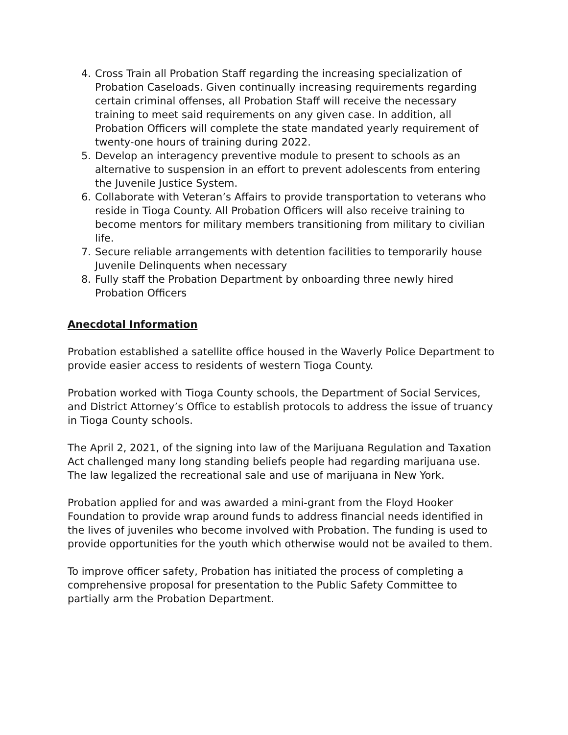4. Cross Train all Probation Staff regarding the increasing specialization of Probation Caseloads. Given continually increasing requirements regarding certain criminal offenses, all Probation Staff will receive the necessary training to meet said requirements on any given case. In addition, all Probation Officers will complete the state mandated yearly requirement of twenty-one hours of training during 2022.
5. Develop an interagency preventive module to present to schools as an alternative to suspension in an effort to prevent adolescents from entering the Juvenile Justice System.
6. Collaborate with Veteran’s Affairs to provide transportation to veterans who reside in Tioga County. All Probation Officers will also receive training to become mentors for military members transitioning from military to civilian life.
7. Secure reliable arrangements with detention facilities to temporarily house Juvenile Delinquents when necessary
8. Fully staff the Probation Department by onboarding three newly hired Probation Officers
Anecdotal Information
Probation established a satellite office housed in the Waverly Police Department to provide easier access to residents of western Tioga County.
Probation worked with Tioga County schools, the Department of Social Services, and District Attorney’s Office to establish protocols to address the issue of truancy in Tioga County schools.
The April 2, 2021, of the signing into law of the Marijuana Regulation and Taxation Act challenged many long standing beliefs people had regarding marijuana use. The law legalized the recreational sale and use of marijuana in New York.
Probation applied for and was awarded a mini-grant from the Floyd Hooker Foundation to provide wrap around funds to address financial needs identified in the lives of juveniles who become involved with Probation. The funding is used to provide opportunities for the youth which otherwise would not be availed to them.
To improve officer safety, Probation has initiated the process of completing a comprehensive proposal for presentation to the Public Safety Committee to partially arm the Probation Department.